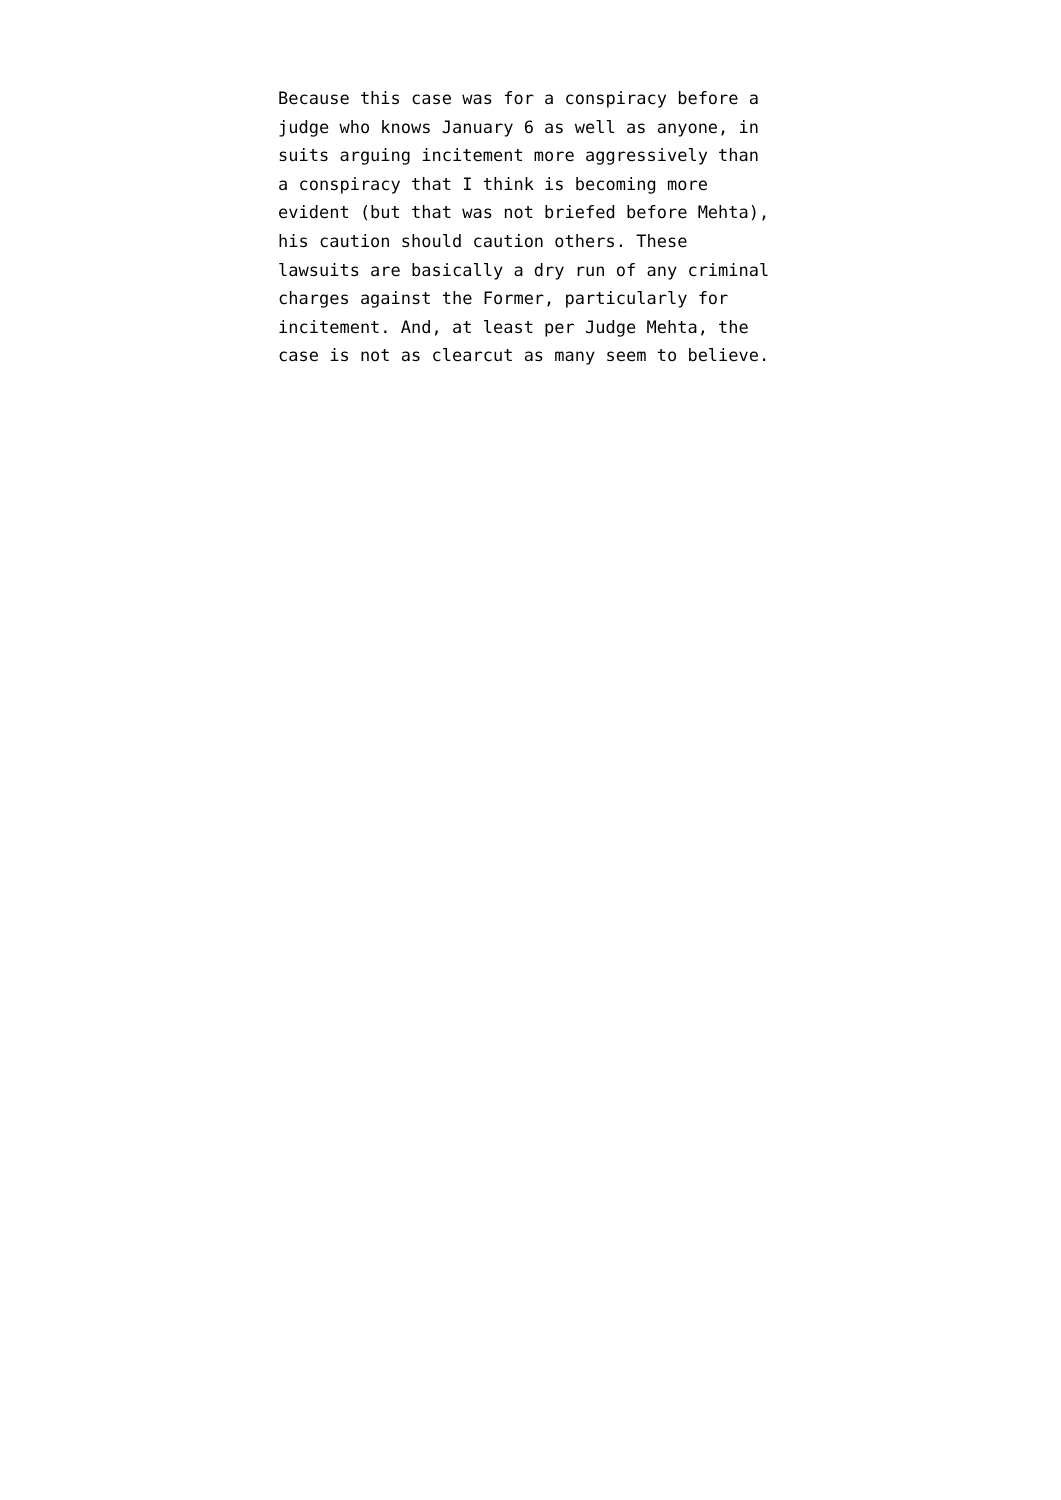Because this case was for a conspiracy before a
judge who knows January 6 as well as anyone, in
suits arguing incitement more aggressively than
a conspiracy that I think is becoming more
evident (but that was not briefed before Mehta),
his caution should caution others. These
lawsuits are basically a dry run of any criminal
charges against the Former, particularly for
incitement. And, at least per Judge Mehta, the
case is not as clearcut as many seem to believe.